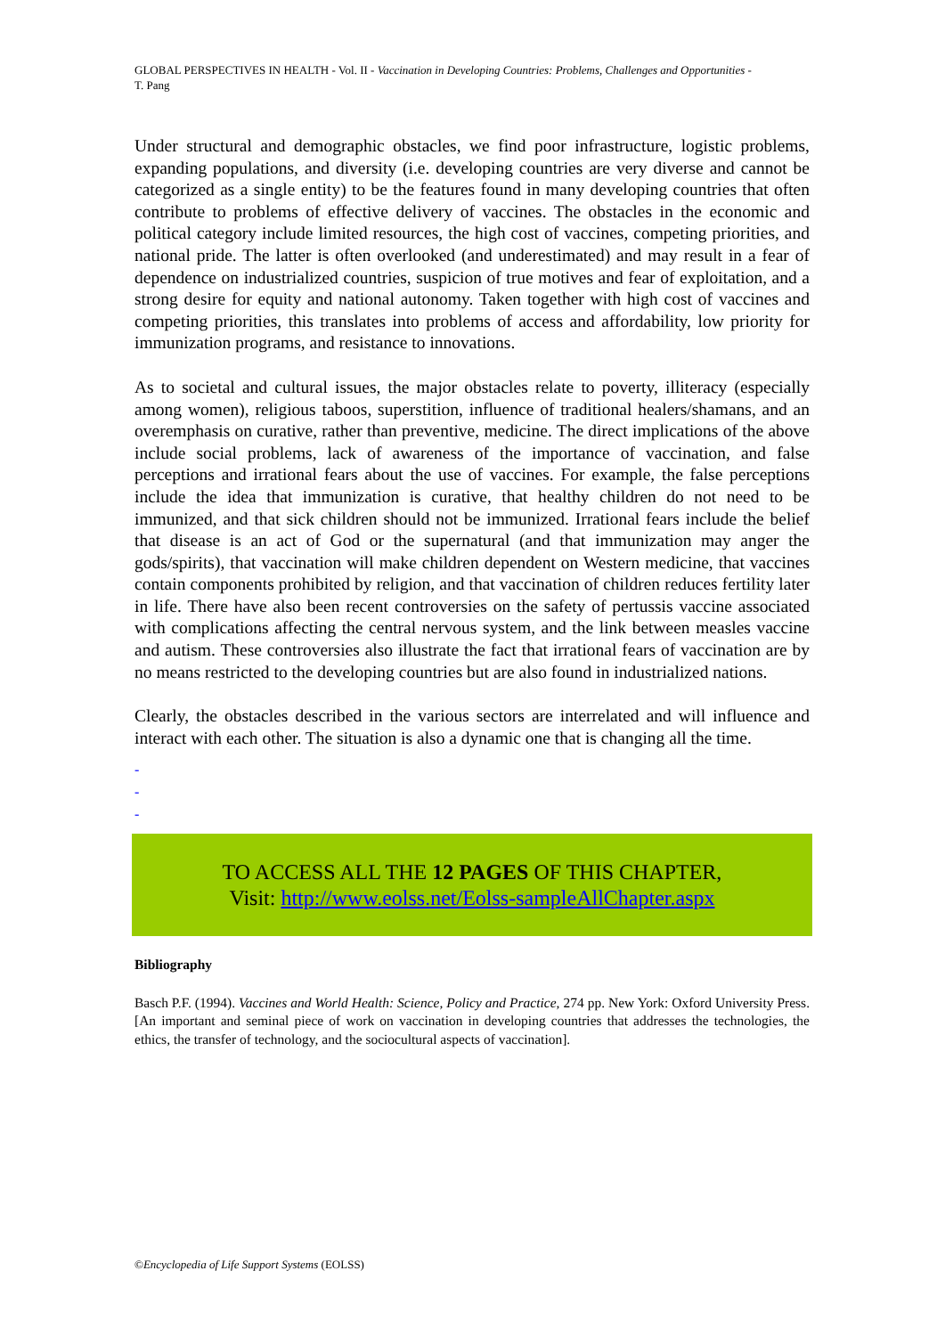GLOBAL PERSPECTIVES IN HEALTH - Vol. II - Vaccination in Developing Countries: Problems, Challenges and Opportunities - T. Pang
Under structural and demographic obstacles, we find poor infrastructure, logistic problems, expanding populations, and diversity (i.e. developing countries are very diverse and cannot be categorized as a single entity) to be the features found in many developing countries that often contribute to problems of effective delivery of vaccines. The obstacles in the economic and political category include limited resources, the high cost of vaccines, competing priorities, and national pride. The latter is often overlooked (and underestimated) and may result in a fear of dependence on industrialized countries, suspicion of true motives and fear of exploitation, and a strong desire for equity and national autonomy. Taken together with high cost of vaccines and competing priorities, this translates into problems of access and affordability, low priority for immunization programs, and resistance to innovations.
As to societal and cultural issues, the major obstacles relate to poverty, illiteracy (especially among women), religious taboos, superstition, influence of traditional healers/shamans, and an overemphasis on curative, rather than preventive, medicine. The direct implications of the above include social problems, lack of awareness of the importance of vaccination, and false perceptions and irrational fears about the use of vaccines. For example, the false perceptions include the idea that immunization is curative, that healthy children do not need to be immunized, and that sick children should not be immunized. Irrational fears include the belief that disease is an act of God or the supernatural (and that immunization may anger the gods/spirits), that vaccination will make children dependent on Western medicine, that vaccines contain components prohibited by religion, and that vaccination of children reduces fertility later in life. There have also been recent controversies on the safety of pertussis vaccine associated with complications affecting the central nervous system, and the link between measles vaccine and autism. These controversies also illustrate the fact that irrational fears of vaccination are by no means restricted to the developing countries but are also found in industrialized nations.
Clearly, the obstacles described in the various sectors are interrelated and will influence and interact with each other. The situation is also a dynamic one that is changing all the time.
-
-
-
TO ACCESS ALL THE 12 PAGES OF THIS CHAPTER,
Visit: http://www.eolss.net/Eolss-sampleAllChapter.aspx
Bibliography
Basch P.F. (1994). Vaccines and World Health: Science, Policy and Practice, 274 pp. New York: Oxford University Press. [An important and seminal piece of work on vaccination in developing countries that addresses the technologies, the ethics, the transfer of technology, and the sociocultural aspects of vaccination].
©Encyclopedia of Life Support Systems (EOLSS)